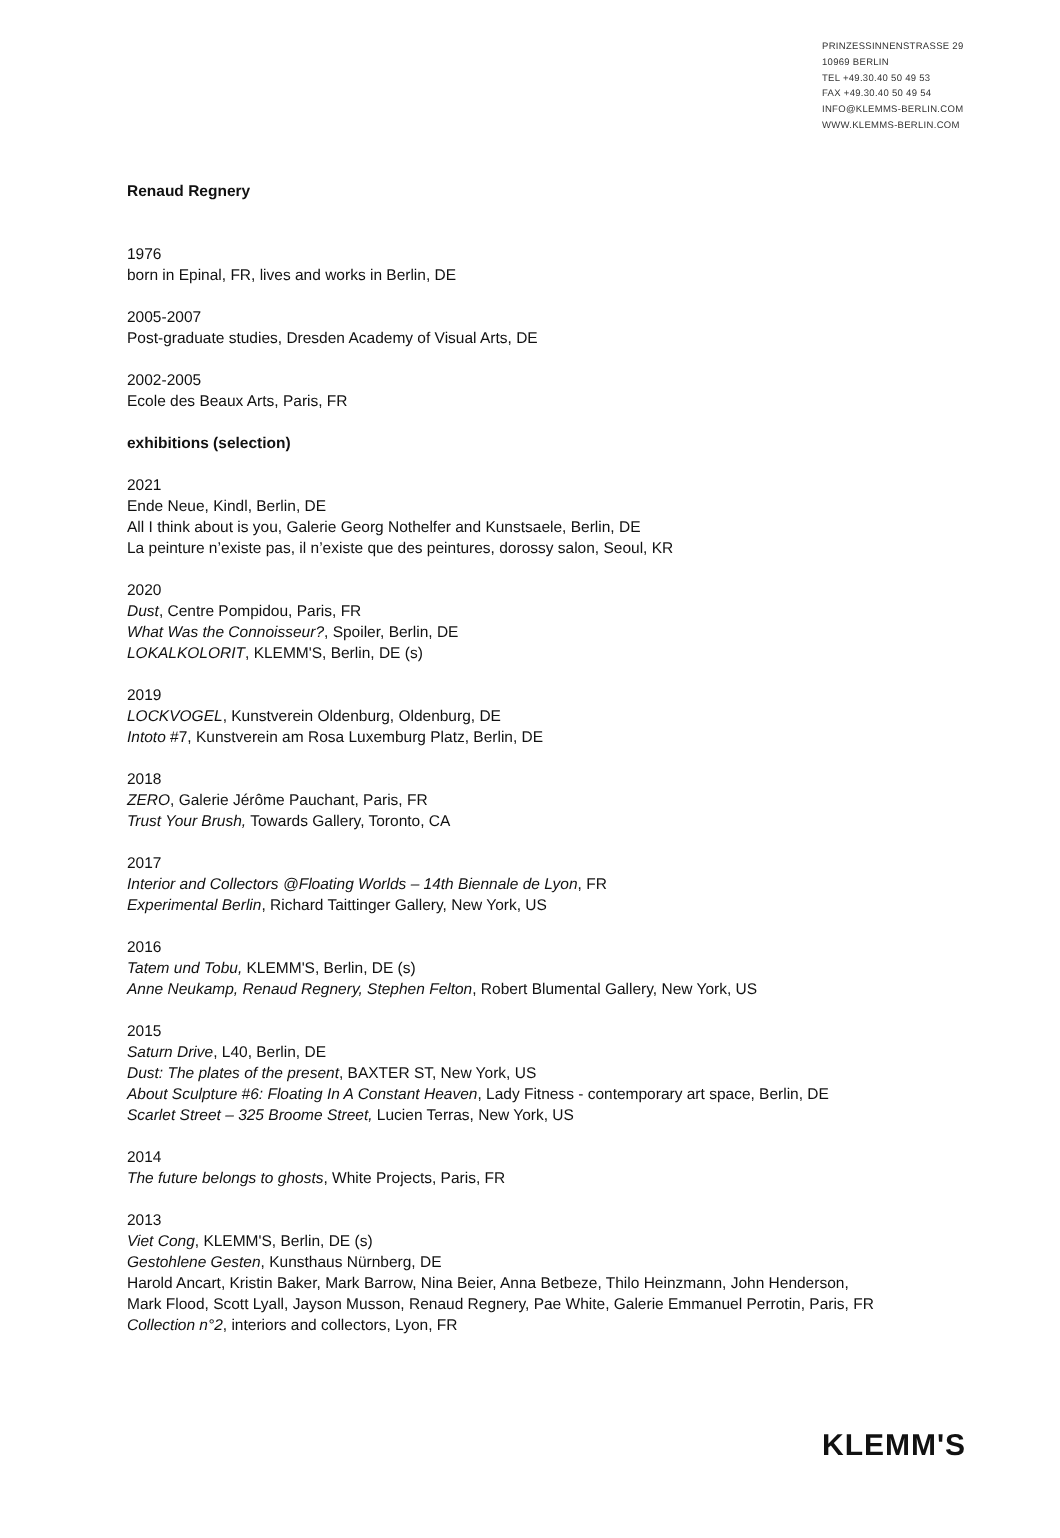PRINZESSINNENSTRASSE 29
10969 BERLIN
TEL +49.30.40 50 49 53
FAX +49.30.40 50 49 54
INFO@KLEMMS-BERLIN.COM
WWW.KLEMMS-BERLIN.COM
Renaud Regnery
1976
born in Epinal, FR, lives and works in Berlin, DE
2005-2007
Post-graduate studies, Dresden Academy of Visual Arts, DE
2002-2005
Ecole des Beaux Arts, Paris, FR
exhibitions (selection)
2021
Ende Neue, Kindl, Berlin, DE
All I think about is you, Galerie Georg Nothelfer and Kunstsaele, Berlin, DE
La peinture n’existe pas, il n’existe que des peintures, dorossy salon, Seoul, KR
2020
Dust, Centre Pompidou, Paris, FR
What Was the Connoisseur?, Spoiler, Berlin, DE
LOKALKOLORIT, KLEMM'S, Berlin, DE (s)
2019
LOCKVOGEL, Kunstverein Oldenburg, Oldenburg, DE
Intoto #7, Kunstverein am Rosa Luxemburg Platz, Berlin, DE
2018
ZERO, Galerie Jérôme Pauchant, Paris, FR
Trust Your Brush, Towards Gallery, Toronto, CA
2017
Interior and Collectors @Floating Worlds – 14th Biennale de Lyon, FR
Experimental Berlin, Richard Taittinger Gallery, New York, US
2016
Tatem und Tobu, KLEMM'S, Berlin, DE (s)
Anne Neukamp, Renaud Regnery, Stephen Felton, Robert Blumental Gallery, New York, US
2015
Saturn Drive, L40, Berlin, DE
Dust: The plates of the present, BAXTER ST, New York, US
About Sculpture #6: Floating In A Constant Heaven, Lady Fitness - contemporary art space, Berlin, DE
Scarlet Street – 325 Broome Street, Lucien Terras, New York, US
2014
The future belongs to ghosts, White Projects, Paris, FR
2013
Viet Cong, KLEMM'S, Berlin, DE (s)
Gestohlene Gesten, Kunsthaus Nürnberg, DE
Harold Ancart, Kristin Baker, Mark Barrow, Nina Beier, Anna Betbeze, Thilo Heinzmann, John Henderson,
Mark Flood, Scott Lyall, Jayson Musson, Renaud Regnery, Pae White, Galerie Emmanuel Perrotin, Paris, FR
Collection n°2, interiors and collectors, Lyon, FR
KLEMM'S